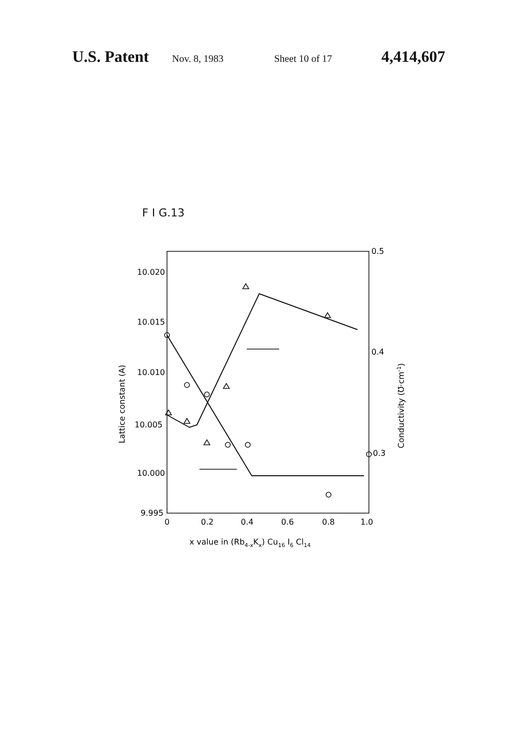U.S. Patent Nov. 8, 1983 Sheet 10 of 17 4,414,607
F I G.13
10.020
10.015
10.010
10.005
10.000
9.995
0.5
0.4
0.3
0
0.2
0.4
0.6
0.8
1.0
Lattice constant (A)
Conductivity (℧·cm-1)
x value in (Rb4-xKx) Cu16 I6 Cl14